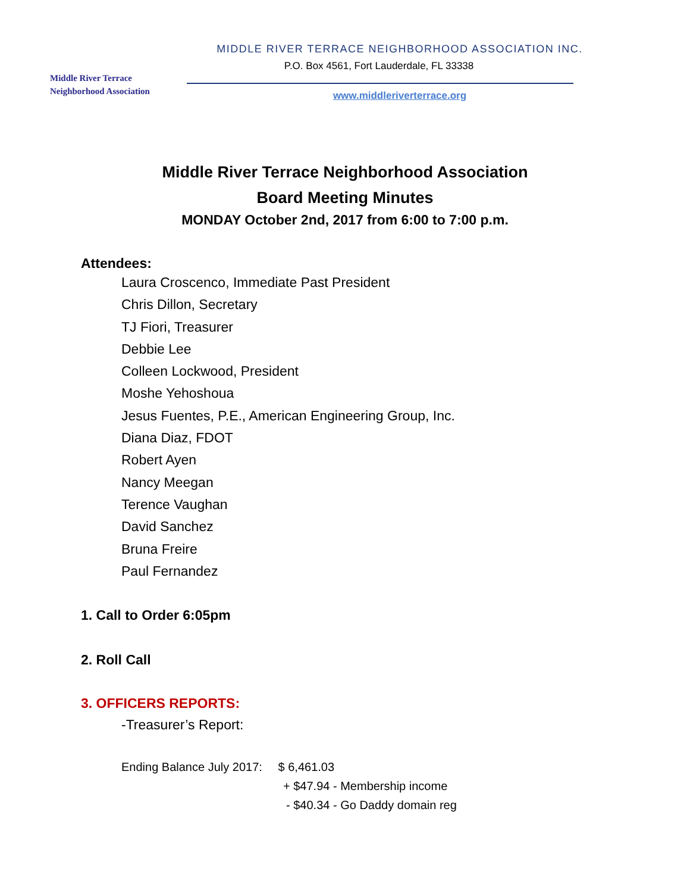Middle River Terrace
Neighborhood Association
MIDDLE RIVER TERRACE NEIGHBORHOOD ASSOCIATION INC.
P.O. Box 4561, Fort Lauderdale, FL 33338
www.middleriverterrace.org
Middle River Terrace Neighborhood Association
Board Meeting Minutes
MONDAY October 2nd, 2017 from 6:00 to 7:00 p.m.
Attendees:
Laura Croscenco, Immediate Past President
Chris Dillon, Secretary
TJ Fiori, Treasurer
Debbie Lee
Colleen Lockwood, President
Moshe Yehoshoua
Jesus Fuentes, P.E., American Engineering Group, Inc.
Diana Diaz, FDOT
Robert Ayen
Nancy Meegan
Terence Vaughan
David Sanchez
Bruna Freire
Paul Fernandez
1. Call to Order 6:05pm
2. Roll Call
3. OFFICERS REPORTS:
-Treasurer’s Report:
Ending Balance July 2017: $ 6,461.03
+ $47.94 - Membership income
- $40.34 - Go Daddy domain reg